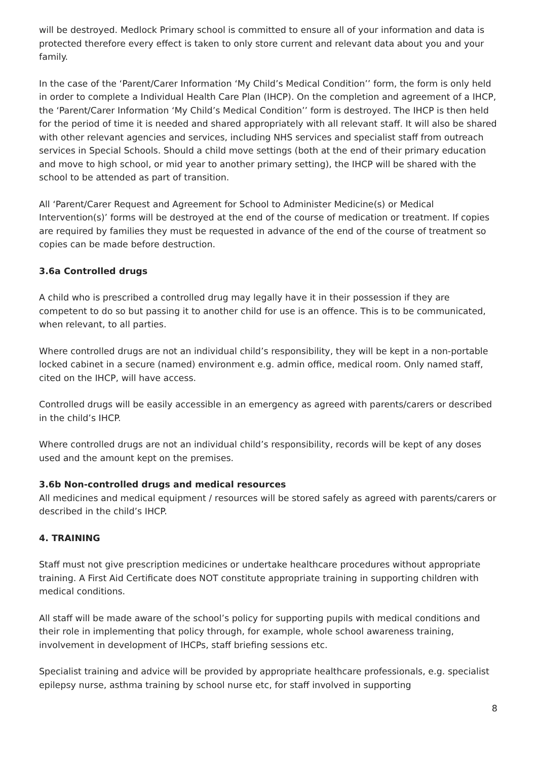will be destroyed. Medlock Primary school is committed to ensure all of your information and data is protected therefore every effect is taken to only store current and relevant data about you and your family.
In the case of the ‘Parent/Carer Information ‘My Child’s Medical Condition’’ form, the form is only held in order to complete a Individual Health Care Plan (IHCP). On the completion and agreement of a IHCP, the ‘Parent/Carer Information ‘My Child’s Medical Condition’’ form is destroyed. The IHCP is then held for the period of time it is needed and shared appropriately with all relevant staff. It will also be shared with other relevant agencies and services, including NHS services and specialist staff from outreach services in Special Schools. Should a child move settings (both at the end of their primary education and move to high school, or mid year to another primary setting), the IHCP will be shared with the school to be attended as part of transition.
All ‘Parent/Carer Request and Agreement for School to Administer Medicine(s) or Medical Intervention(s)’ forms will be destroyed at the end of the course of medication or treatment. If copies are required by families they must be requested in advance of the end of the course of treatment so copies can be made before destruction.
3.6a Controlled drugs
A child who is prescribed a controlled drug may legally have it in their possession if they are competent to do so but passing it to another child for use is an offence. This is to be communicated, when relevant, to all parties.
Where controlled drugs are not an individual child’s responsibility, they will be kept in a non-portable locked cabinet in a secure (named) environment e.g. admin office, medical room. Only named staff, cited on the IHCP, will have access.
Controlled drugs will be easily accessible in an emergency as agreed with parents/carers or described in the child’s IHCP.
Where controlled drugs are not an individual child’s responsibility, records will be kept of any doses used and the amount kept on the premises.
3.6b Non-controlled drugs and medical resources
All medicines and medical equipment / resources will be stored safely as agreed with parents/carers or described in the child’s IHCP.
4. TRAINING
Staff must not give prescription medicines or undertake healthcare procedures without appropriate training. A First Aid Certificate does NOT constitute appropriate training in supporting children with medical conditions.
All staff will be made aware of the school’s policy for supporting pupils with medical conditions and their role in implementing that policy through, for example, whole school awareness training, involvement in development of IHCPs, staff briefing sessions etc.
Specialist training and advice will be provided by appropriate healthcare professionals, e.g. specialist epilepsy nurse, asthma training by school nurse etc, for staff involved in supporting
8